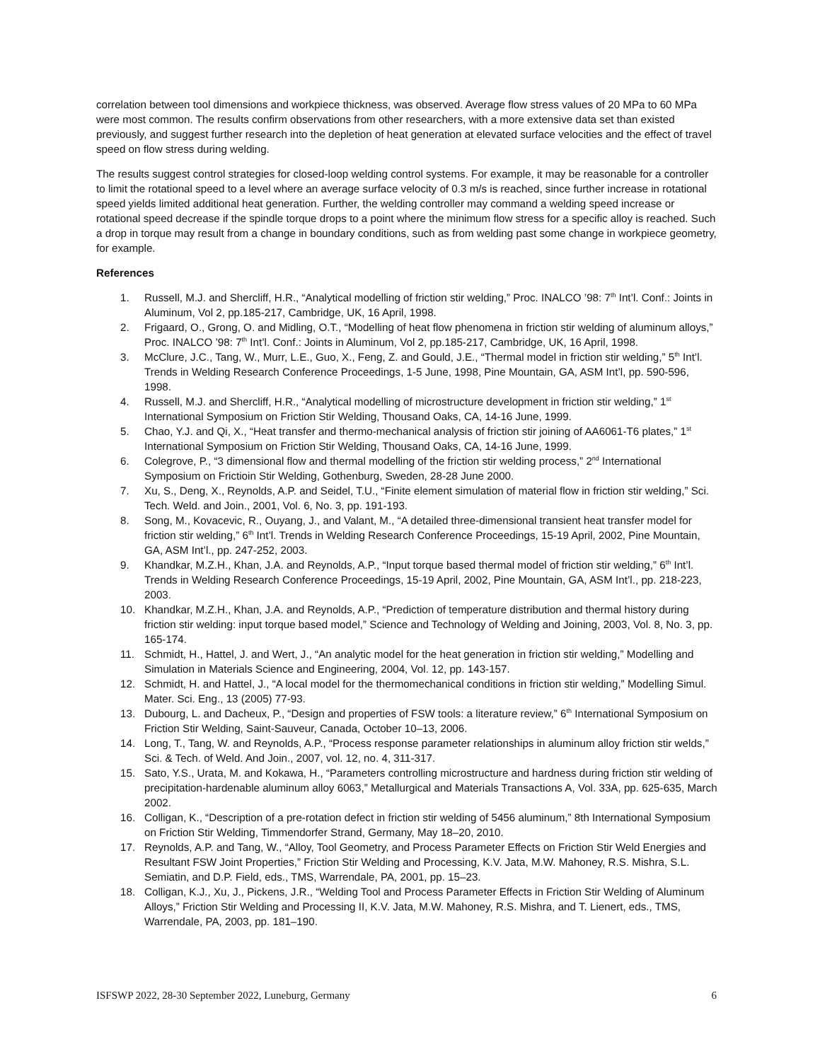correlation between tool dimensions and workpiece thickness, was observed. Average flow stress values of 20 MPa to 60 MPa were most common. The results confirm observations from other researchers, with a more extensive data set than existed previously, and suggest further research into the depletion of heat generation at elevated surface velocities and the effect of travel speed on flow stress during welding.
The results suggest control strategies for closed-loop welding control systems. For example, it may be reasonable for a controller to limit the rotational speed to a level where an average surface velocity of 0.3 m/s is reached, since further increase in rotational speed yields limited additional heat generation. Further, the welding controller may command a welding speed increase or rotational speed decrease if the spindle torque drops to a point where the minimum flow stress for a specific alloy is reached. Such a drop in torque may result from a change in boundary conditions, such as from welding past some change in workpiece geometry, for example.
References
1. Russell, M.J. and Shercliff, H.R., “Analytical modelling of friction stir welding,” Proc. INALCO ’98: 7<sup>th</sup> Int’l. Conf.: Joints in Aluminum, Vol 2, pp.185-217, Cambridge, UK, 16 April, 1998.
2. Frigaard, O., Grong, O. and Midling, O.T., “Modelling of heat flow phenomena in friction stir welding of aluminum alloys,” Proc. INALCO ’98: 7<sup>th</sup> Int’l. Conf.: Joints in Aluminum, Vol 2, pp.185-217, Cambridge, UK, 16 April, 1998.
3. McClure, J.C., Tang, W., Murr, L.E., Guo, X., Feng, Z. and Gould, J.E., “Thermal model in friction stir welding,” 5<sup>th</sup> Int’l. Trends in Welding Research Conference Proceedings, 1-5 June, 1998, Pine Mountain, GA, ASM Int’l, pp. 590-596, 1998.
4. Russell, M.J. and Shercliff, H.R., “Analytical modelling of microstructure development in friction stir welding,” 1<sup>st</sup> International Symposium on Friction Stir Welding, Thousand Oaks, CA, 14-16 June, 1999.
5. Chao, Y.J. and Qi, X., “Heat transfer and thermo-mechanical analysis of friction stir joining of AA6061-T6 plates,” 1<sup>st</sup> International Symposium on Friction Stir Welding, Thousand Oaks, CA, 14-16 June, 1999.
6. Colegrove, P., “3 dimensional flow and thermal modelling of the friction stir welding process,” 2<sup>nd</sup> International Symposium on Frictioin Stir Welding, Gothenburg, Sweden, 28-28 June 2000.
7. Xu, S., Deng, X., Reynolds, A.P. and Seidel, T.U., “Finite element simulation of material flow in friction stir welding,” Sci. Tech. Weld. and Join., 2001, Vol. 6, No. 3, pp. 191-193.
8. Song, M., Kovacevic, R., Ouyang, J., and Valant, M., “A detailed three-dimensional transient heat transfer model for friction stir welding,” 6<sup>th</sup> Int’l. Trends in Welding Research Conference Proceedings, 15-19 April, 2002, Pine Mountain, GA, ASM Int’l., pp. 247-252, 2003.
9. Khandkar, M.Z.H., Khan, J.A. and Reynolds, A.P., “Input torque based thermal model of friction stir welding,” 6<sup>th</sup> Int’l. Trends in Welding Research Conference Proceedings, 15-19 April, 2002, Pine Mountain, GA, ASM Int’l., pp. 218-223, 2003.
10. Khandkar, M.Z.H., Khan, J.A. and Reynolds, A.P., “Prediction of temperature distribution and thermal history during friction stir welding: input torque based model,” Science and Technology of Welding and Joining, 2003, Vol. 8, No. 3, pp. 165-174.
11. Schmidt, H., Hattel, J. and Wert, J., “An analytic model for the heat generation in friction stir welding,” Modelling and Simulation in Materials Science and Engineering, 2004, Vol. 12, pp. 143-157.
12. Schmidt, H. and Hattel, J., “A local model for the thermomechanical conditions in friction stir welding,” Modelling Simul. Mater. Sci. Eng., 13 (2005) 77-93.
13. Dubourg, L. and Dacheux, P., “Design and properties of FSW tools: a literature review,” 6<sup>th</sup> International Symposium on Friction Stir Welding, Saint-Sauveur, Canada, October 10–13, 2006.
14. Long, T., Tang, W. and Reynolds, A.P., “Process response parameter relationships in aluminum alloy friction stir welds,” Sci. & Tech. of Weld. And Join., 2007, vol. 12, no. 4, 311-317.
15. Sato, Y.S., Urata, M. and Kokawa, H., “Parameters controlling microstructure and hardness during friction stir welding of precipitation-hardenable aluminum alloy 6063,” Metallurgical and Materials Transactions A, Vol. 33A, pp. 625-635, March 2002.
16. Colligan, K., “Description of a pre-rotation defect in friction stir welding of 5456 aluminum,” 8th International Symposium on Friction Stir Welding, Timmendorfer Strand, Germany, May 18–20, 2010.
17. Reynolds, A.P. and Tang, W., “Alloy, Tool Geometry, and Process Parameter Effects on Friction Stir Weld Energies and Resultant FSW Joint Properties,” Friction Stir Welding and Processing, K.V. Jata, M.W. Mahoney, R.S. Mishra, S.L. Semiatin, and D.P. Field, eds., TMS, Warrendale, PA, 2001, pp. 15–23.
18. Colligan, K.J., Xu, J., Pickens, J.R., “Welding Tool and Process Parameter Effects in Friction Stir Welding of Aluminum Alloys,” Friction Stir Welding and Processing II, K.V. Jata, M.W. Mahoney, R.S. Mishra, and T. Lienert, eds., TMS, Warrendale, PA, 2003, pp. 181–190.
ISFSWP 2022, 28-30 September 2022, Luneburg, Germany 6